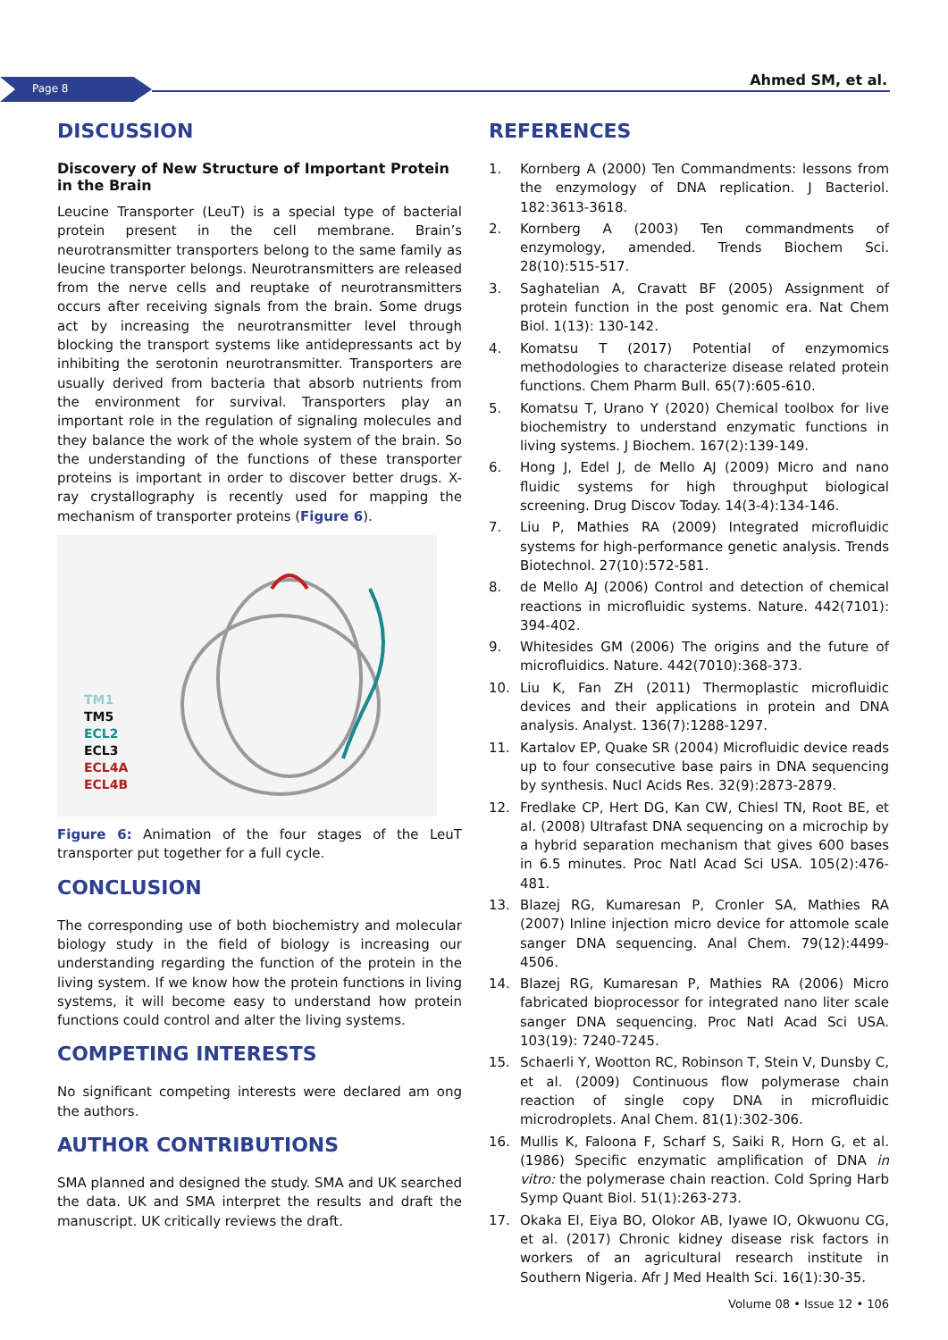Page 8 Ahmed SM, et al.
DISCUSSION
Discovery of New Structure of Important Protein in the Brain
Leucine Transporter (LeuT) is a special type of bacterial protein present in the cell membrane. Brain’s neurotransmitter transporters belong to the same family as leucine transporter belongs. Neurotransmitters are released from the nerve cells and reuptake of neurotransmitters occurs after receiving signals from the brain. Some drugs act by increasing the neurotransmitter level through blocking the transport systems like antidepressants act by inhibiting the serotonin neurotransmitter. Transporters are usually derived from bacteria that absorb nutrients from the environment for survival. Transporters play an important role in the regulation of signaling molecules and they balance the work of the whole system of the brain. So the understanding of the functions of these transporter proteins is important in order to discover better drugs. X-ray crystallography is recently used for mapping the mechanism of transporter proteins (Figure 6).
TM1
TM5
ECL2
ECL3
ECL4A
ECL4B
Figure 6: Animation of the four stages of the LeuT transporter put together for a full cycle.
CONCLUSION
The corresponding use of both biochemistry and molecular biology study in the field of biology is increasing our understanding regarding the function of the protein in the living system. If we know how the protein functions in living systems, it will become easy to understand how protein functions could control and alter the living systems.
COMPETING INTERESTS
No significant competing interests were declared am ong the authors.
AUTHOR CONTRIBUTIONS
SMA planned and designed the study. SMA and UK searched the data. UK and SMA interpret the results and draft the manuscript. UK critically reviews the draft.
REFERENCES
1. Kornberg A (2000) Ten Commandments: lessons from the enzymology of DNA replication. J Bacteriol. 182:3613-3618.
2. Kornberg A (2003) Ten commandments of enzymology, amended. Trends Biochem Sci. 28(10):515-517.
3. Saghatelian A, Cravatt BF (2005) Assignment of protein function in the post genomic era. Nat Chem Biol. 1(13): 130-142.
4. Komatsu T (2017) Potential of enzymomics methodologies to characterize disease related protein functions. Chem Pharm Bull. 65(7):605-610.
5. Komatsu T, Urano Y (2020) Chemical toolbox for live biochemistry to understand enzymatic functions in living systems. J Biochem. 167(2):139-149.
6. Hong J, Edel J, de Mello AJ (2009) Micro and nano fluidic systems for high throughput biological screening. Drug Discov Today. 14(3-4):134-146.
7. Liu P, Mathies RA (2009) Integrated microfluidic systems for high-performance genetic analysis. Trends Biotechnol. 27(10):572-581.
8. de Mello AJ (2006) Control and detection of chemical reactions in microfluidic systems. Nature. 442(7101): 394-402.
9. Whitesides GM (2006) The origins and the future of microfluidics. Nature. 442(7010):368-373.
10. Liu K, Fan ZH (2011) Thermoplastic microfluidic devices and their applications in protein and DNA analysis. Analyst. 136(7):1288-1297.
11. Kartalov EP, Quake SR (2004) Microfluidic device reads up to four consecutive base pairs in DNA sequencing by synthesis. Nucl Acids Res. 32(9):2873-2879.
12. Fredlake CP, Hert DG, Kan CW, Chiesl TN, Root BE, et al. (2008) Ultrafast DNA sequencing on a microchip by a hybrid separation mechanism that gives 600 bases in 6.5 minutes. Proc Natl Acad Sci USA. 105(2):476-481.
13. Blazej RG, Kumaresan P, Cronler SA, Mathies RA (2007) Inline injection micro device for attomole scale sanger DNA sequencing. Anal Chem. 79(12):4499-4506.
14. Blazej RG, Kumaresan P, Mathies RA (2006) Micro fabricated bioprocessor for integrated nano liter scale sanger DNA sequencing. Proc Natl Acad Sci USA. 103(19): 7240-7245.
15. Schaerli Y, Wootton RC, Robinson T, Stein V, Dunsby C, et al. (2009) Continuous flow polymerase chain reaction of single copy DNA in microfluidic microdroplets. Anal Chem. 81(1):302-306.
16. Mullis K, Faloona F, Scharf S, Saiki R, Horn G, et al. (1986) Specific enzymatic amplification of DNA in vitro: the polymerase chain reaction. Cold Spring Harb Symp Quant Biol. 51(1):263-273.
17. Okaka EI, Eiya BO, Olokor AB, Iyawe IO, Okwuonu CG, et al. (2017) Chronic kidney disease risk factors in workers of an agricultural research institute in Southern Nigeria. Afr J Med Health Sci. 16(1):30-35.
Volume 08 • Issue 12 • 106